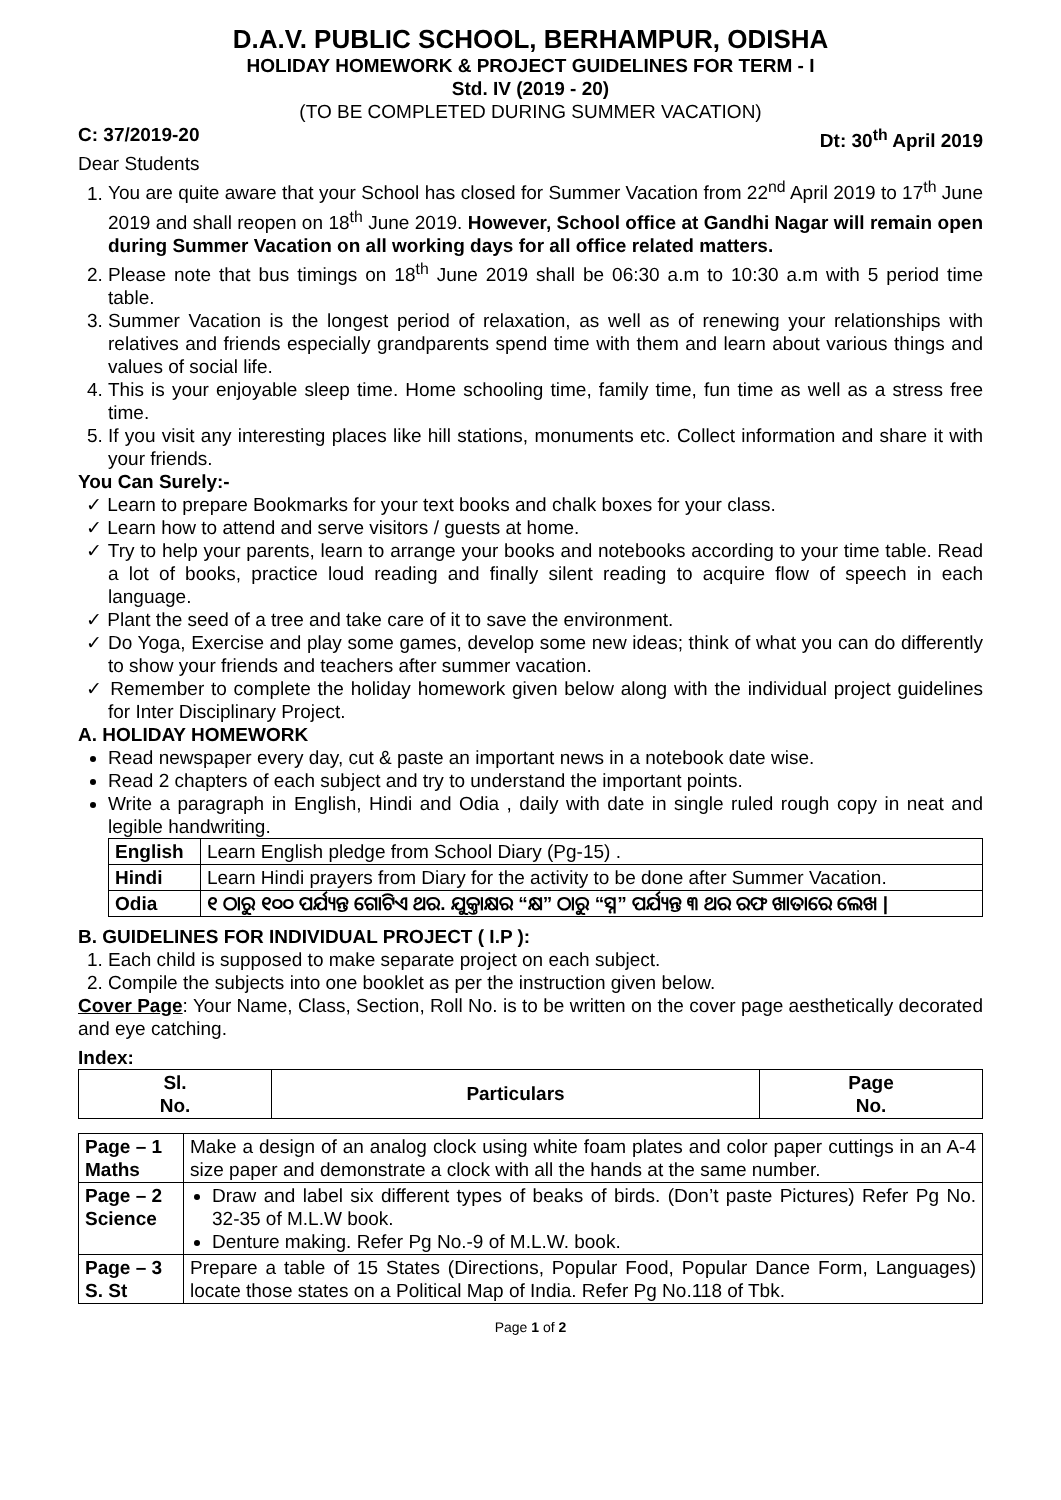D.A.V. PUBLIC SCHOOL, BERHAMPUR, ODISHA
HOLIDAY HOMEWORK & PROJECT GUIDELINES FOR TERM - I
Std. IV (2019 - 20)
(TO BE COMPLETED DURING SUMMER VACATION)
C: 37/2019-20 Dt: 30<sup>th</sup> April 2019
Dear Students
1. You are quite aware that your School has closed for Summer Vacation from 22<sup>nd</sup> April 2019 to 17<sup>th</sup> June 2019 and shall reopen on 18<sup>th</sup> June 2019. However, School office at Gandhi Nagar will remain open during Summer Vacation on all working days for all office related matters.
2. Please note that bus timings on 18<sup>th</sup> June 2019 shall be 06:30 a.m to 10:30 a.m with 5 period time table.
3. Summer Vacation is the longest period of relaxation, as well as of renewing your relationships with relatives and friends especially grandparents spend time with them and learn about various things and values of social life.
4. This is your enjoyable sleep time. Home schooling time, family time, fun time as well as a stress free time.
5. If you visit any interesting places like hill stations, monuments etc. Collect information and share it with your friends.
You Can Surely:-
✓ Learn to prepare Bookmarks for your text books and chalk boxes for your class.
✓ Learn how to attend and serve visitors / guests at home.
✓ Try to help your parents, learn to arrange your books and notebooks according to your time table. Read a lot of books, practice loud reading and finally silent reading to acquire flow of speech in each language.
✓ Plant the seed of a tree and take care of it to save the environment.
✓ Do Yoga, Exercise and play some games, develop some new ideas; think of what you can do differently to show your friends and teachers after summer vacation.
✓ Remember to complete the holiday homework given below along with the individual project guidelines for Inter Disciplinary Project.
A. HOLIDAY HOMEWORK
Read newspaper every day, cut & paste an important news in a notebook date wise.
Read 2 chapters of each subject and try to understand the important points.
Write a paragraph in English, Hindi and Odia , daily with date in single ruled rough copy in neat and legible handwriting.
| English | Learn English pledge from School Diary (Pg-15) . |
| Hindi | Learn Hindi prayers from Diary for the activity to be done after Summer Vacation. |
| Odia | ୧ ଠାରୁ ୧୦୦ ପର୍ଯ୍ୟନ୍ତ ଗୋଟିଏ ଥର. ଯୁକ୍ତାକ୍ଷର “କ୍ଷ” ଠାରୁ “ସ୍ନ” ପର୍ଯ୍ୟନ୍ତ ୩ ଥର ରଫ ଖାତାରେ ଲେଖ / |
B. GUIDELINES FOR INDIVIDUAL PROJECT ( I.P ):
1. Each child is supposed to make separate project on each subject.
2. Compile the subjects into one booklet as per the instruction given below.
Cover Page: Your Name, Class, Section, Roll No. is to be written on the cover page aesthetically decorated and eye catching.
Index:
| Sl. No. | Particulars | Page No. |
| --- | --- | --- |
| Page – 1 Maths | Make a design of an analog clock using white foam plates and color paper cuttings in an A-4 size paper and demonstrate a clock with all the hands at the same number. |
| Page – 2 Science | Draw and label six different types of beaks of birds. (Don’t paste Pictures) Refer Pg No. 32-35 of M.L.W book. Denture making. Refer Pg No.-9 of M.L.W. book. |
| Page – 3 S. St | Prepare a table of 15 States (Directions, Popular Food, Popular Dance Form, Languages) locate those states on a Political Map of India. Refer Pg No.118 of Tbk. |
Page 1 of 2